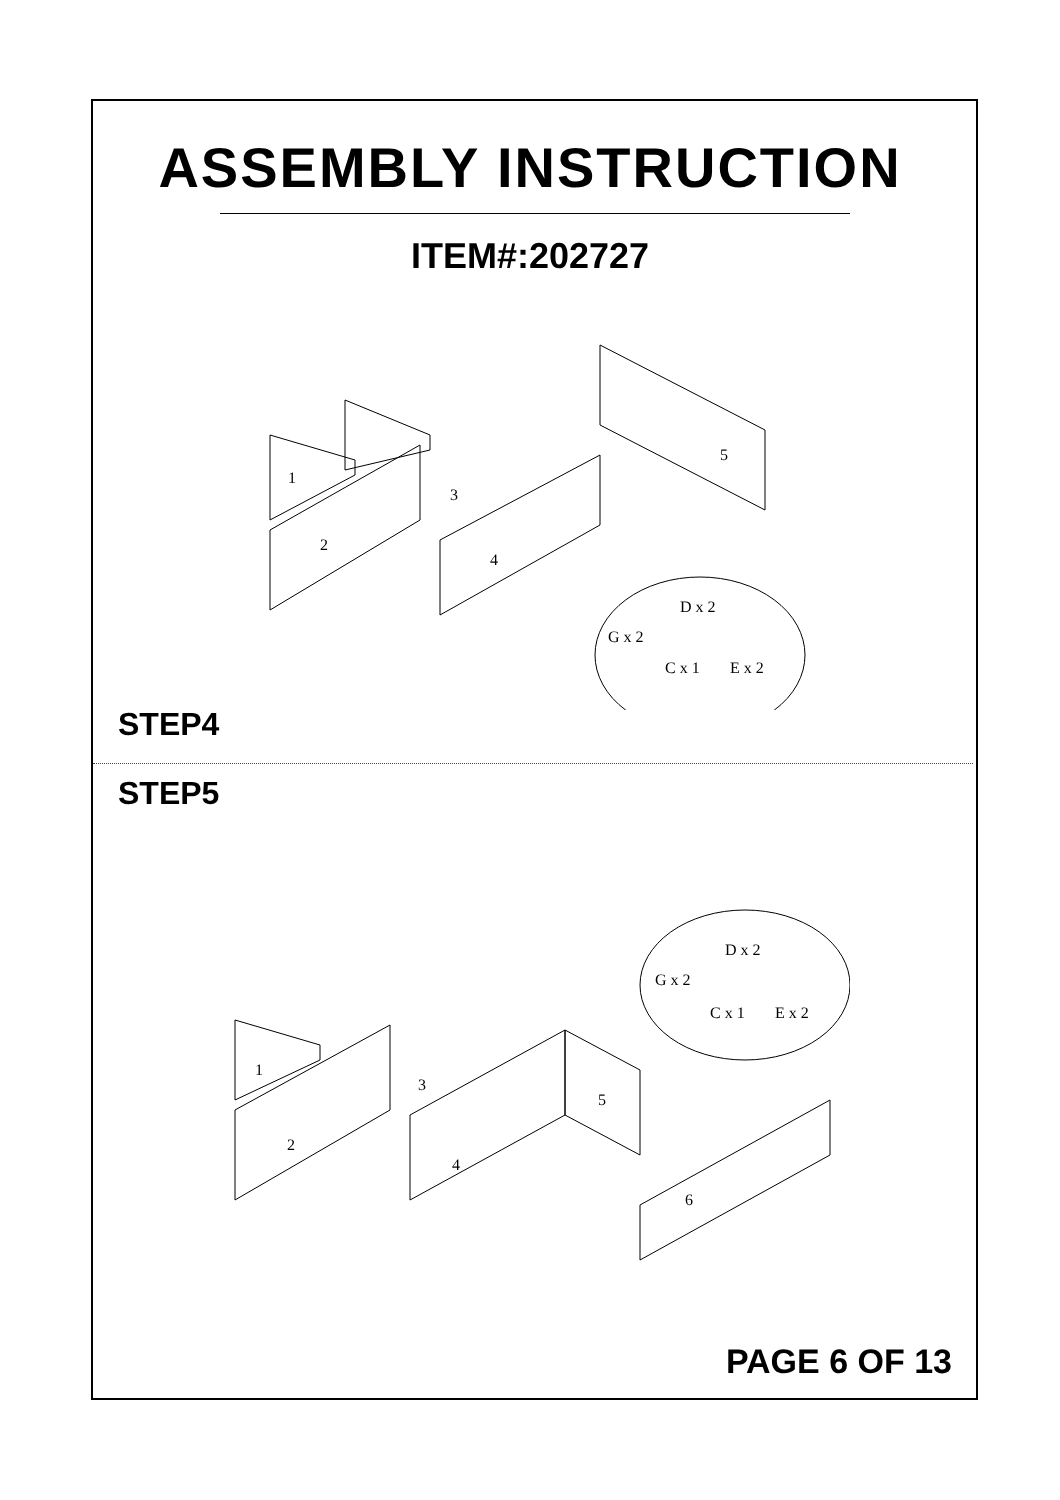ASSEMBLY INSTRUCTION
ITEM#:202727
1
2
3
4
5
D x 2
G x 2
C x 1
E x 2
STEP4
STEP5
1
2
3
4
5
6
D x 2
G x 2
C x 1
E x 2
PAGE 6 OF 13